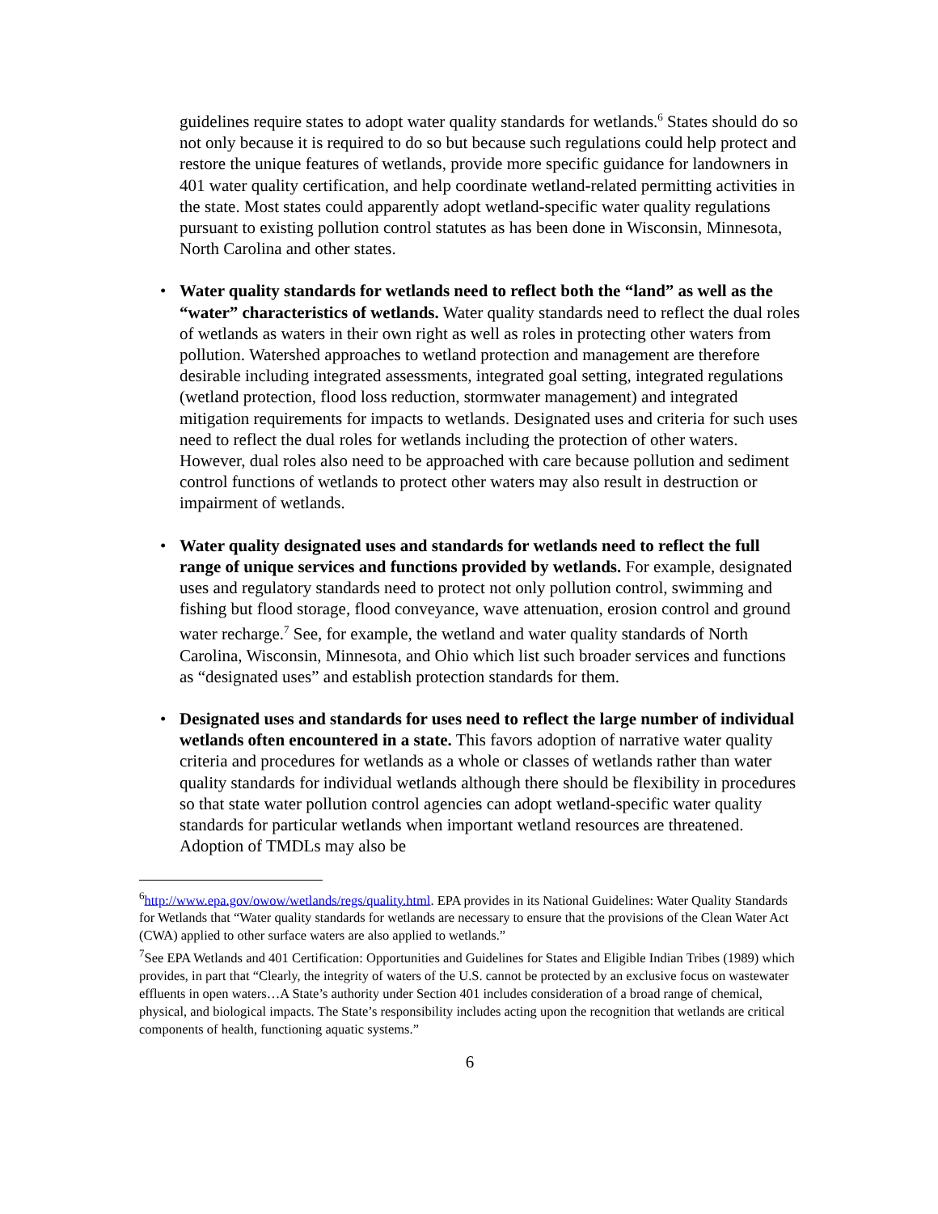guidelines require states to adopt water quality standards for wetlands.<sup>6</sup> States should do so not only because it is required to do so but because such regulations could help protect and restore the unique features of wetlands, provide more specific guidance for landowners in 401 water quality certification, and help coordinate wetland-related permitting activities in the state. Most states could apparently adopt wetland-specific water quality regulations pursuant to existing pollution control statutes as has been done in Wisconsin, Minnesota, North Carolina and other states.
• Water quality standards for wetlands need to reflect both the “land” as well as the “water” characteristics of wetlands. Water quality standards need to reflect the dual roles of wetlands as waters in their own right as well as roles in protecting other waters from pollution. Watershed approaches to wetland protection and management are therefore desirable including integrated assessments, integrated goal setting, integrated regulations (wetland protection, flood loss reduction, stormwater management) and integrated mitigation requirements for impacts to wetlands. Designated uses and criteria for such uses need to reflect the dual roles for wetlands including the protection of other waters. However, dual roles also need to be approached with care because pollution and sediment control functions of wetlands to protect other waters may also result in destruction or impairment of wetlands.
• Water quality designated uses and standards for wetlands need to reflect the full range of unique services and functions provided by wetlands. For example, designated uses and regulatory standards need to protect not only pollution control, swimming and fishing but flood storage, flood conveyance, wave attenuation, erosion control and ground water recharge.<sup>7</sup> See, for example, the wetland and water quality standards of North Carolina, Wisconsin, Minnesota, and Ohio which list such broader services and functions as “designated uses” and establish protection standards for them.
• Designated uses and standards for uses need to reflect the large number of individual wetlands often encountered in a state. This favors adoption of narrative water quality criteria and procedures for wetlands as a whole or classes of wetlands rather than water quality standards for individual wetlands although there should be flexibility in procedures so that state water pollution control agencies can adopt wetland-specific water quality standards for particular wetlands when important wetland resources are threatened. Adoption of TMDLs may also be
<sup>6</sup> http://www.epa.gov/owow/wetlands/regs/quality.html. EPA provides in its National Guidelines: Water Quality Standards for Wetlands that “Water quality standards for wetlands are necessary to ensure that the provisions of the Clean Water Act (CWA) applied to other surface waters are also applied to wetlands.”
<sup>7</sup> See EPA Wetlands and 401 Certification: Opportunities and Guidelines for States and Eligible Indian Tribes (1989) which provides, in part that “Clearly, the integrity of waters of the U.S. cannot be protected by an exclusive focus on wastewater effluents in open waters…A State’s authority under Section 401 includes consideration of a broad range of chemical, physical, and biological impacts. The State’s responsibility includes acting upon the recognition that wetlands are critical components of health, functioning aquatic systems.”
6